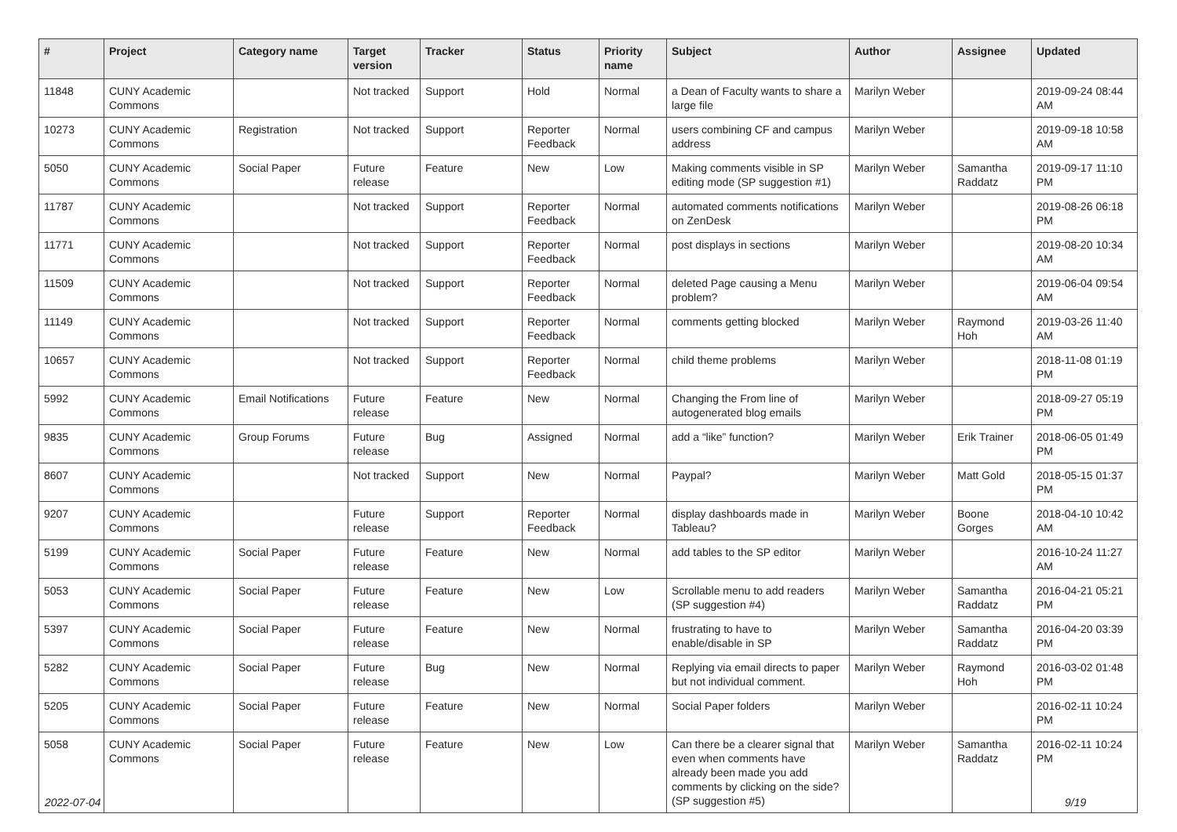| # | Project | Category name | Target version | Tracker | Status | Priority name | Subject | Author | Assignee | Updated |
| --- | --- | --- | --- | --- | --- | --- | --- | --- | --- | --- |
| 11848 | CUNY Academic Commons | | Not tracked | Support | Hold | Normal | a Dean of Faculty wants to share a large file | Marilyn Weber | | 2019-09-24 08:44 AM |
| 10273 | CUNY Academic Commons | Registration | Not tracked | Support | Reporter Feedback | Normal | users combining CF and campus address | Marilyn Weber | | 2019-09-18 10:58 AM |
| 5050 | CUNY Academic Commons | Social Paper | Future release | Feature | New | Low | Making comments visible in SP editing mode (SP suggestion #1) | Marilyn Weber | Samantha Raddatz | 2019-09-17 11:10 PM |
| 11787 | CUNY Academic Commons | | Not tracked | Support | Reporter Feedback | Normal | automated comments notifications on ZenDesk | Marilyn Weber | | 2019-08-26 06:18 PM |
| 11771 | CUNY Academic Commons | | Not tracked | Support | Reporter Feedback | Normal | post displays in sections | Marilyn Weber | | 2019-08-20 10:34 AM |
| 11509 | CUNY Academic Commons | | Not tracked | Support | Reporter Feedback | Normal | deleted Page causing a Menu problem? | Marilyn Weber | | 2019-06-04 09:54 AM |
| 11149 | CUNY Academic Commons | | Not tracked | Support | Reporter Feedback | Normal | comments getting blocked | Marilyn Weber | Raymond Hoh | 2019-03-26 11:40 AM |
| 10657 | CUNY Academic Commons | | Not tracked | Support | Reporter Feedback | Normal | child theme problems | Marilyn Weber | | 2018-11-08 01:19 PM |
| 5992 | CUNY Academic Commons | Email Notifications | Future release | Feature | New | Normal | Changing the From line of autogenerated blog emails | Marilyn Weber | | 2018-09-27 05:19 PM |
| 9835 | CUNY Academic Commons | Group Forums | Future release | Bug | Assigned | Normal | add a “like” function? | Marilyn Weber | Erik Trainer | 2018-06-05 01:49 PM |
| 8607 | CUNY Academic Commons | | Not tracked | Support | New | Normal | Paypal? | Marilyn Weber | Matt Gold | 2018-05-15 01:37 PM |
| 9207 | CUNY Academic Commons | | Future release | Support | Reporter Feedback | Normal | display dashboards made in Tableau? | Marilyn Weber | Boone Gorges | 2018-04-10 10:42 AM |
| 5199 | CUNY Academic Commons | Social Paper | Future release | Feature | New | Normal | add tables to the SP editor | Marilyn Weber | | 2016-10-24 11:27 AM |
| 5053 | CUNY Academic Commons | Social Paper | Future release | Feature | New | Low | Scrollable menu to add readers (SP suggestion #4) | Marilyn Weber | Samantha Raddatz | 2016-04-21 05:21 PM |
| 5397 | CUNY Academic Commons | Social Paper | Future release | Feature | New | Normal | frustrating to have to enable/disable in SP | Marilyn Weber | Samantha Raddatz | 2016-04-20 03:39 PM |
| 5282 | CUNY Academic Commons | Social Paper | Future release | Bug | New | Normal | Replying via email directs to paper but not individual comment. | Marilyn Weber | Raymond Hoh | 2016-03-02 01:48 PM |
| 5205 | CUNY Academic Commons | Social Paper | Future release | Feature | New | Normal | Social Paper folders | Marilyn Weber | | 2016-02-11 10:24 PM |
| 5058 | CUNY Academic Commons | Social Paper | Future release | Feature | New | Low | Can there be a clearer signal that even when comments have already been made you add comments by clicking on the side? (SP suggestion #5) | Marilyn Weber | Samantha Raddatz | 2016-02-11 10:24 PM |
2022-07-04 9/19